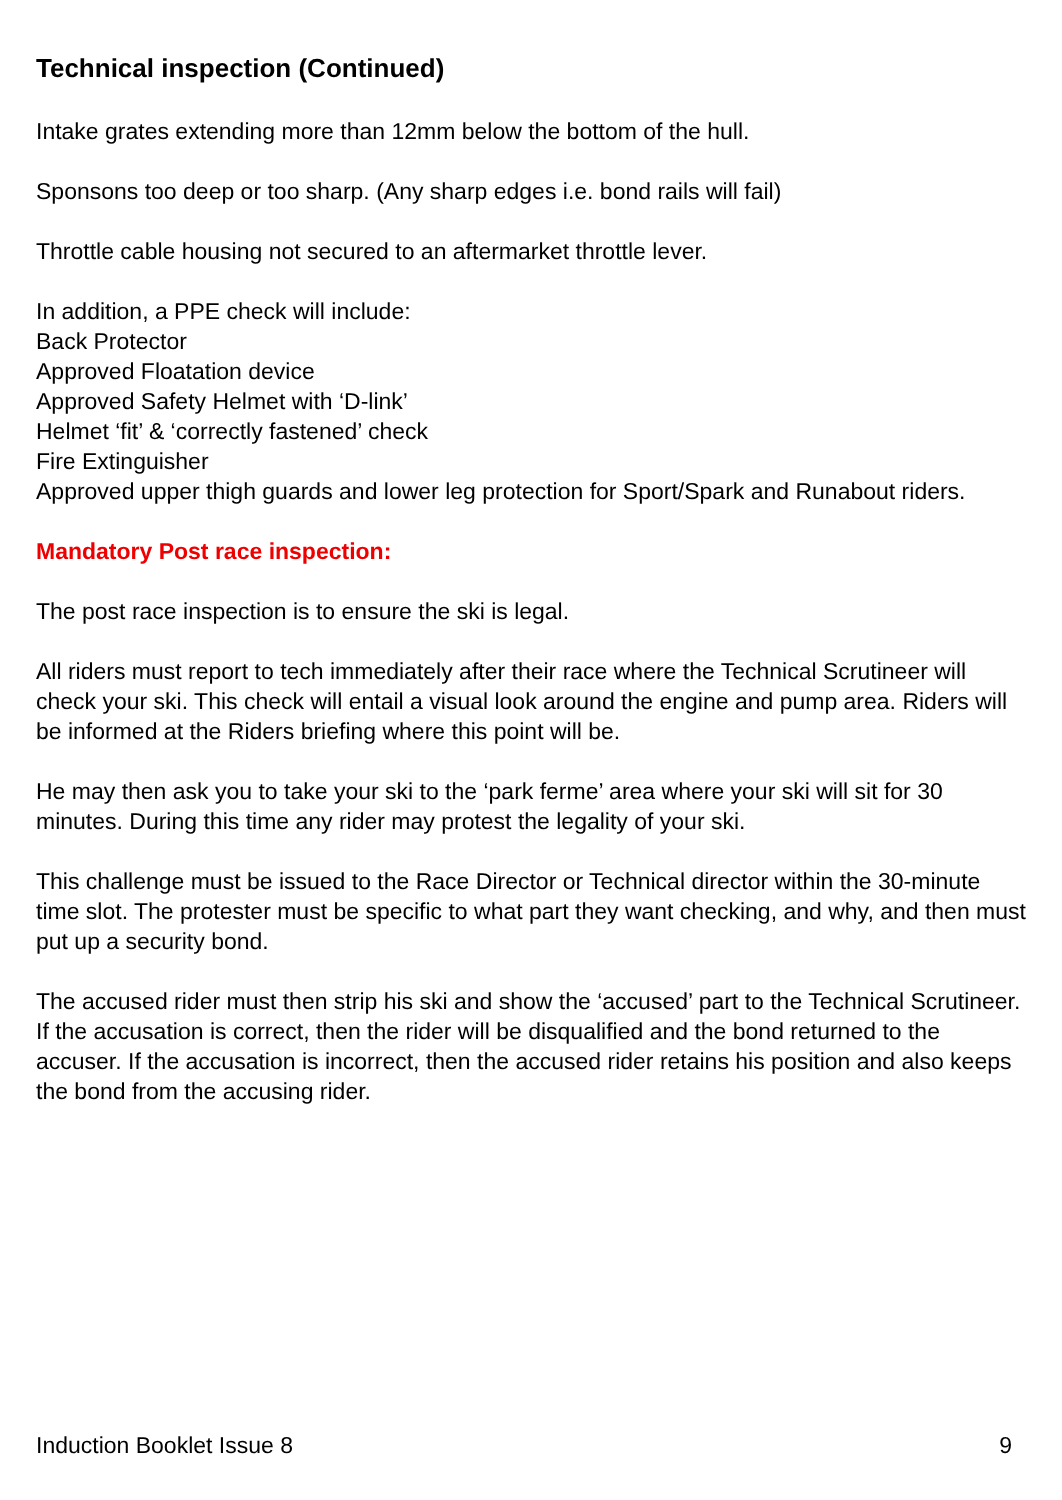Technical inspection (Continued)
Intake grates extending more than 12mm below the bottom of the hull.
Sponsons too deep or too sharp. (Any sharp edges i.e. bond rails will fail)
Throttle cable housing not secured to an aftermarket throttle lever.
In addition, a PPE check will include:
Back Protector
Approved Floatation device
Approved Safety Helmet with ‘D-link’
Helmet ‘fit’ & ‘correctly fastened’ check
Fire Extinguisher
Approved upper thigh guards and lower leg protection for Sport/Spark and Runabout riders.
Mandatory Post race inspection:
The post race inspection is to ensure the ski is legal.
All riders must report to tech immediately after their race where the Technical Scrutineer will check your ski. This check will entail a visual look around the engine and pump area. Riders will be informed at the Riders briefing where this point will be.
He may then ask you to take your ski to the ‘park ferme’ area where your ski will sit for 30 minutes. During this time any rider may protest the legality of your ski.
This challenge must be issued to the Race Director or Technical director within the 30-minute time slot. The protester must be specific to what part they want checking, and why, and then must put up a security bond.
The accused rider must then strip his ski and show the ‘accused’ part to the Technical Scrutineer. If the accusation is correct, then the rider will be disqualified and the bond returned to the accuser. If the accusation is incorrect, then the accused rider retains his position and also keeps the bond from the accusing rider.
Induction Booklet Issue 8 9